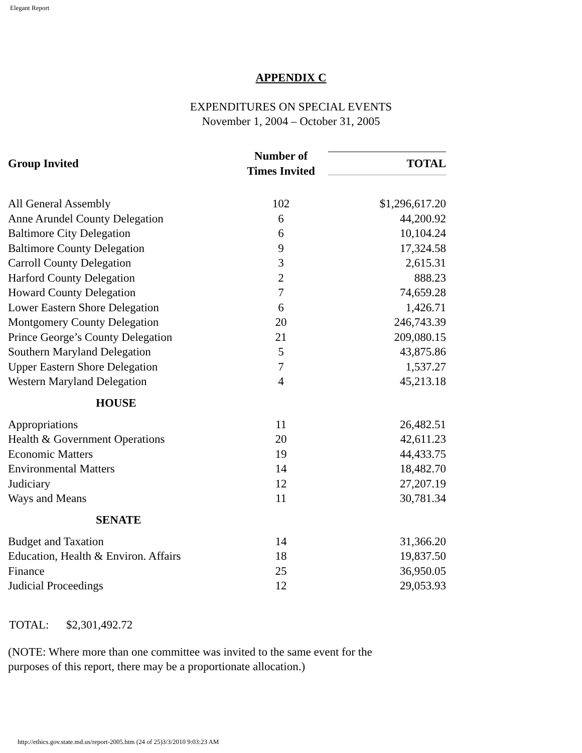Elegant Report
APPENDIX C
EXPENDITURES ON SPECIAL EVENTS
November 1, 2004 – October 31, 2005
| Group Invited | Number of Times Invited | TOTAL |
| --- | --- | --- |
| All General Assembly | 102 | $1,296,617.20 |
| Anne Arundel County Delegation | 6 | 44,200.92 |
| Baltimore City Delegation | 6 | 10,104.24 |
| Baltimore County Delegation | 9 | 17,324.58 |
| Carroll County Delegation | 3 | 2,615.31 |
| Harford County Delegation | 2 | 888.23 |
| Howard County Delegation | 7 | 74,659.28 |
| Lower Eastern Shore Delegation | 6 | 1,426.71 |
| Montgomery County Delegation | 20 | 246,743.39 |
| Prince George’s County Delegation | 21 | 209,080.15 |
| Southern Maryland Delegation | 5 | 43,875.86 |
| Upper Eastern Shore Delegation | 7 | 1,537.27 |
| Western Maryland Delegation | 4 | 45,213.18 |
| HOUSE | | |
| Appropriations | 11 | 26,482.51 |
| Health & Government Operations | 20 | 42,611.23 |
| Economic Matters | 19 | 44,433.75 |
| Environmental Matters | 14 | 18,482.70 |
| Judiciary | 12 | 27,207.19 |
| Ways and Means | 11 | 30,781.34 |
| SENATE | | |
| Budget and Taxation | 14 | 31,366.20 |
| Education, Health & Environ. Affairs | 18 | 19,837.50 |
| Finance | 25 | 36,950.05 |
| Judicial Proceedings | 12 | 29,053.93 |
TOTAL: $2,301,492.72
(NOTE: Where more than one committee was invited to the same event for the
purposes of this report, there may be a proportionate allocation.)
http://ethics.gov.state.md.us/report-2005.htm (24 of 25)3/3/2010 9:03:23 AM